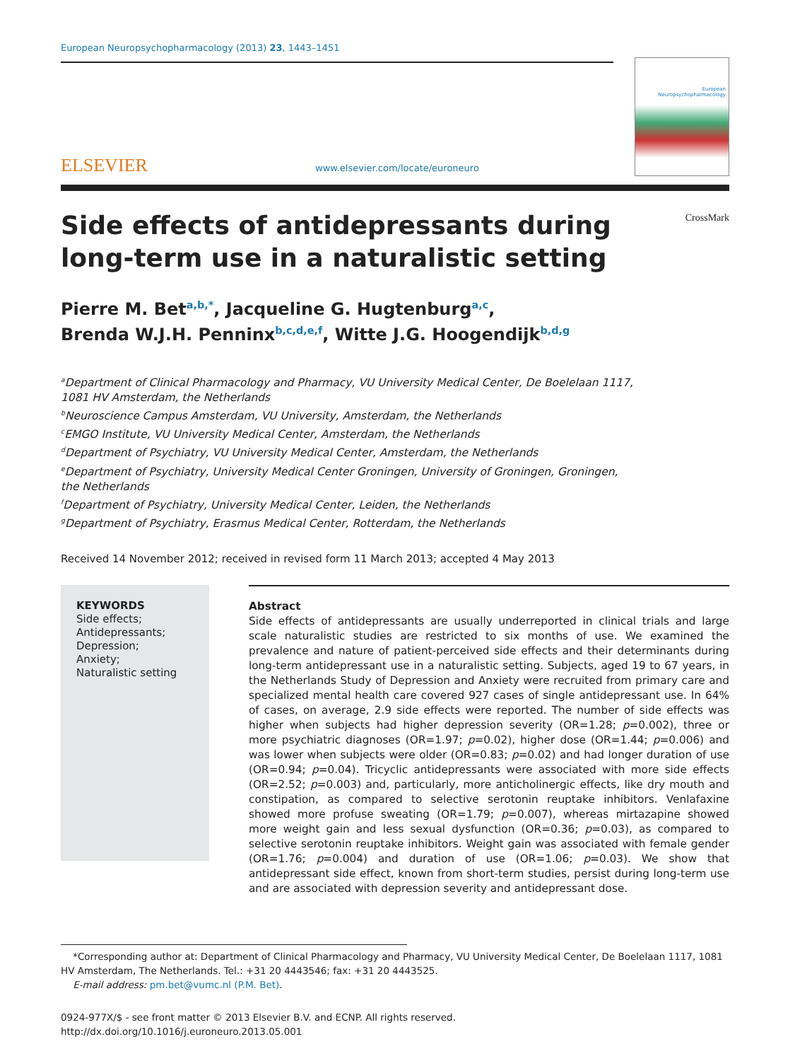European Neuropsychopharmacology (2013) 23, 1443–1451
ELSEVIER
www.elsevier.com/locate/euroneuro
European
Neuropsychopharmacology
CrossMark
Side effects of antidepressants during
long-term use in a naturalistic setting
Pierre M. Bet<sup>a,b,*</sup>, Jacqueline G. Hugtenburg<sup>a,c</sup>,
Brenda W.J.H. Penninx<sup>b,c,d,e,f</sup>, Witte J.G. Hoogendijk<sup>b,d,g</sup>
<sup>a</sup> Department of Clinical Pharmacology and Pharmacy, VU University Medical Center, De Boelelaan 1117,
1081 HV Amsterdam, the Netherlands
<sup>b</sup> Neuroscience Campus Amsterdam, VU University, Amsterdam, the Netherlands
<sup>c</sup> EMGO Institute, VU University Medical Center, Amsterdam, the Netherlands
<sup>d</sup> Department of Psychiatry, VU University Medical Center, Amsterdam, the Netherlands
<sup>e</sup> Department of Psychiatry, University Medical Center Groningen, University of Groningen, Groningen,
the Netherlands
<sup>f</sup> Department of Psychiatry, University Medical Center, Leiden, the Netherlands
<sup>g</sup> Department of Psychiatry, Erasmus Medical Center, Rotterdam, the Netherlands
Received 14 November 2012; received in revised form 11 March 2013; accepted 4 May 2013
KEYWORDS
Side effects;
Antidepressants;
Depression;
Anxiety;
Naturalistic setting
Abstract
Side effects of antidepressants are usually underreported in clinical trials and large scale naturalistic studies are restricted to six months of use. We examined the prevalence and nature of patient-perceived side effects and their determinants during long-term antidepressant use in a naturalistic setting. Subjects, aged 19 to 67 years, in the Netherlands Study of Depression and Anxiety were recruited from primary care and specialized mental health care covered 927 cases of single antidepressant use. In 64% of cases, on average, 2.9 side effects were reported. The number of side effects was higher when subjects had higher depression severity (OR=1.28; p=0.002), three or more psychiatric diagnoses (OR=1.97; p=0.02), higher dose (OR=1.44; p=0.006) and was lower when subjects were older (OR=0.83; p=0.02) and had longer duration of use (OR=0.94; p=0.04). Tricyclic antidepressants were associated with more side effects (OR=2.52; p=0.003) and, particularly, more anticholinergic effects, like dry mouth and constipation, as compared to selective serotonin reuptake inhibitors. Venlafaxine showed more profuse sweating (OR=1.79; p=0.007), whereas mirtazapine showed more weight gain and less sexual dysfunction (OR=0.36; p=0.03), as compared to selective serotonin reuptake inhibitors. Weight gain was associated with female gender (OR=1.76; p=0.004) and duration of use (OR=1.06; p=0.03). We show that antidepressant side effect, known from short-term studies, persist during long-term use and are associated with depression severity and antidepressant dose.
*Corresponding author at: Department of Clinical Pharmacology and Pharmacy, VU University Medical Center, De Boelelaan 1117, 1081 HV Amsterdam, The Netherlands. Tel.: +31 20 4443546; fax: +31 20 4443525.
E-mail address: pm.bet@vumc.nl (P.M. Bet).
0924-977X/$ - see front matter © 2013 Elsevier B.V. and ECNP. All rights reserved.
http://dx.doi.org/10.1016/j.euroneuro.2013.05.001